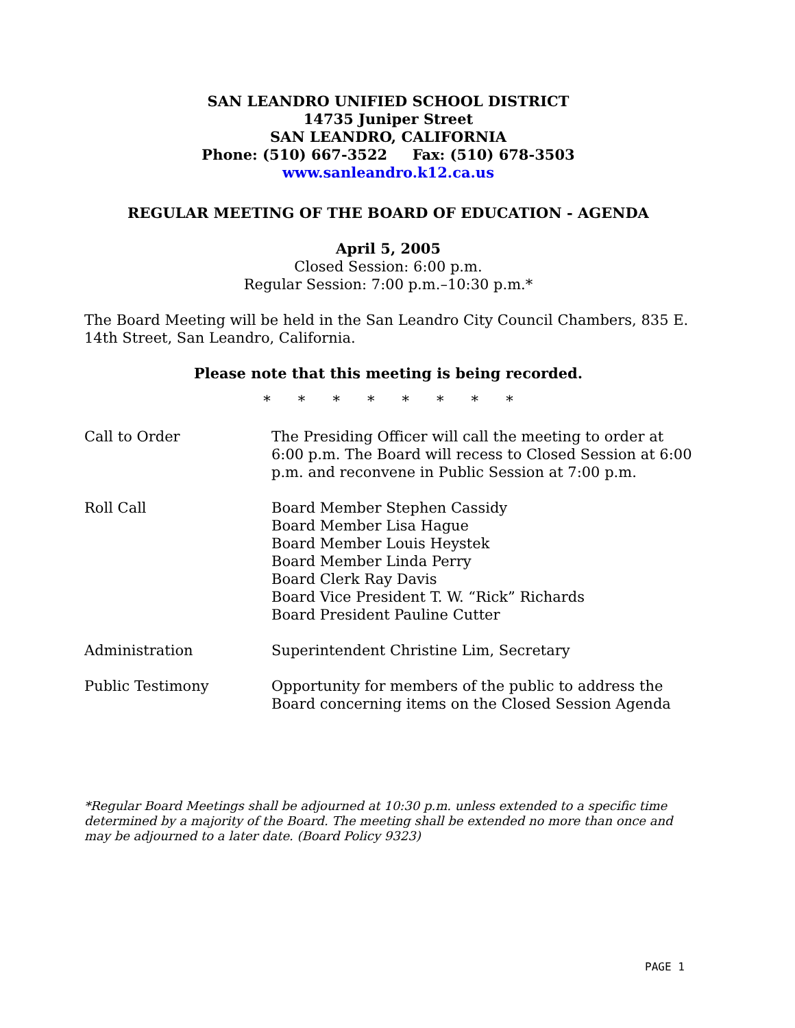SAN LEANDRO UNIFIED SCHOOL DISTRICT
14735 Juniper Street
SAN LEANDRO, CALIFORNIA
Phone: (510) 667-3522 Fax: (510) 678-3503
www.sanleandro.k12.ca.us
REGULAR MEETING OF THE BOARD OF EDUCATION - AGENDA
April 5, 2005
Closed Session: 6:00 p.m.
Regular Session: 7:00 p.m.–10:30 p.m.*
The Board Meeting will be held in the San Leandro City Council Chambers, 835 E. 14th Street, San Leandro, California.
Please note that this meeting is being recorded.
* * * * * * * *
Call to Order The Presiding Officer will call the meeting to order at 6:00 p.m. The Board will recess to Closed Session at 6:00 p.m. and reconvene in Public Session at 7:00 p.m.
Roll Call Board Member Stephen Cassidy
Board Member Lisa Hague
Board Member Louis Heystek
Board Member Linda Perry
Board Clerk Ray Davis
Board Vice President T. W. “Rick” Richards
Board President Pauline Cutter
Administration Superintendent Christine Lim, Secretary
Public Testimony Opportunity for members of the public to address the Board concerning items on the Closed Session Agenda
*Regular Board Meetings shall be adjourned at 10:30 p.m. unless extended to a specific time determined by a majority of the Board. The meeting shall be extended no more than once and may be adjourned to a later date. (Board Policy 9323)
PAGE 1